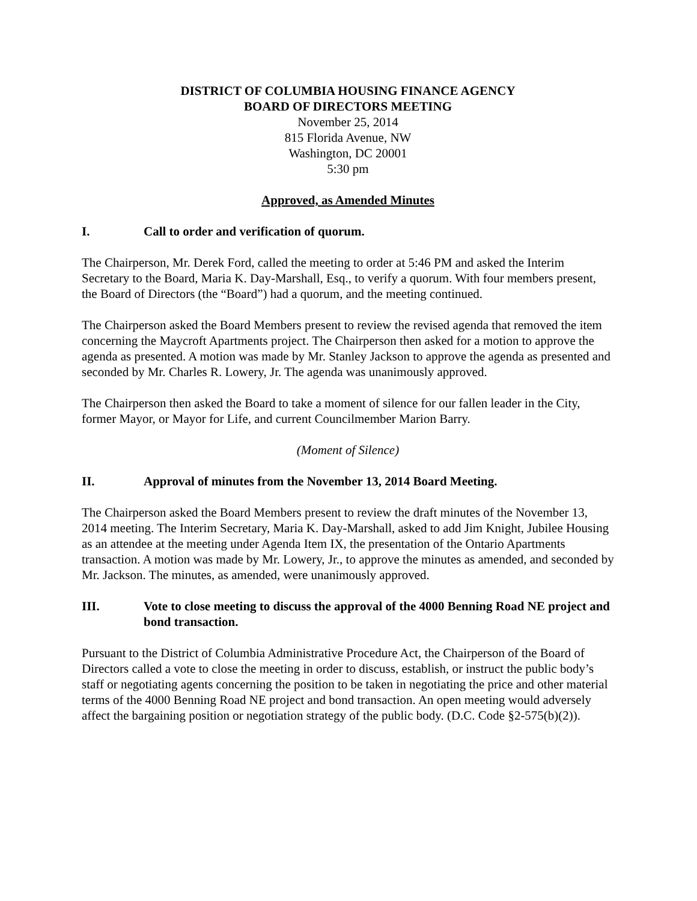DISTRICT OF COLUMBIA HOUSING FINANCE AGENCY
BOARD OF DIRECTORS MEETING
November 25, 2014
815 Florida Avenue, NW
Washington, DC 20001
5:30 pm
Approved, as Amended Minutes
I. Call to order and verification of quorum.
The Chairperson, Mr. Derek Ford, called the meeting to order at 5:46 PM and asked the Interim Secretary to the Board, Maria K. Day-Marshall, Esq., to verify a quorum. With four members present, the Board of Directors (the “Board”) had a quorum, and the meeting continued.
The Chairperson asked the Board Members present to review the revised agenda that removed the item concerning the Maycroft Apartments project. The Chairperson then asked for a motion to approve the agenda as presented. A motion was made by Mr. Stanley Jackson to approve the agenda as presented and seconded by Mr. Charles R. Lowery, Jr. The agenda was unanimously approved.
The Chairperson then asked the Board to take a moment of silence for our fallen leader in the City, former Mayor, or Mayor for Life, and current Councilmember Marion Barry.
(Moment of Silence)
II. Approval of minutes from the November 13, 2014 Board Meeting.
The Chairperson asked the Board Members present to review the draft minutes of the November 13, 2014 meeting. The Interim Secretary, Maria K. Day-Marshall, asked to add Jim Knight, Jubilee Housing as an attendee at the meeting under Agenda Item IX, the presentation of the Ontario Apartments transaction. A motion was made by Mr. Lowery, Jr., to approve the minutes as amended, and seconded by Mr. Jackson. The minutes, as amended, were unanimously approved.
III. Vote to close meeting to discuss the approval of the 4000 Benning Road NE project and bond transaction.
Pursuant to the District of Columbia Administrative Procedure Act, the Chairperson of the Board of Directors called a vote to close the meeting in order to discuss, establish, or instruct the public body’s staff or negotiating agents concerning the position to be taken in negotiating the price and other material terms of the 4000 Benning Road NE project and bond transaction. An open meeting would adversely affect the bargaining position or negotiation strategy of the public body. (D.C. Code §2-575(b)(2)).